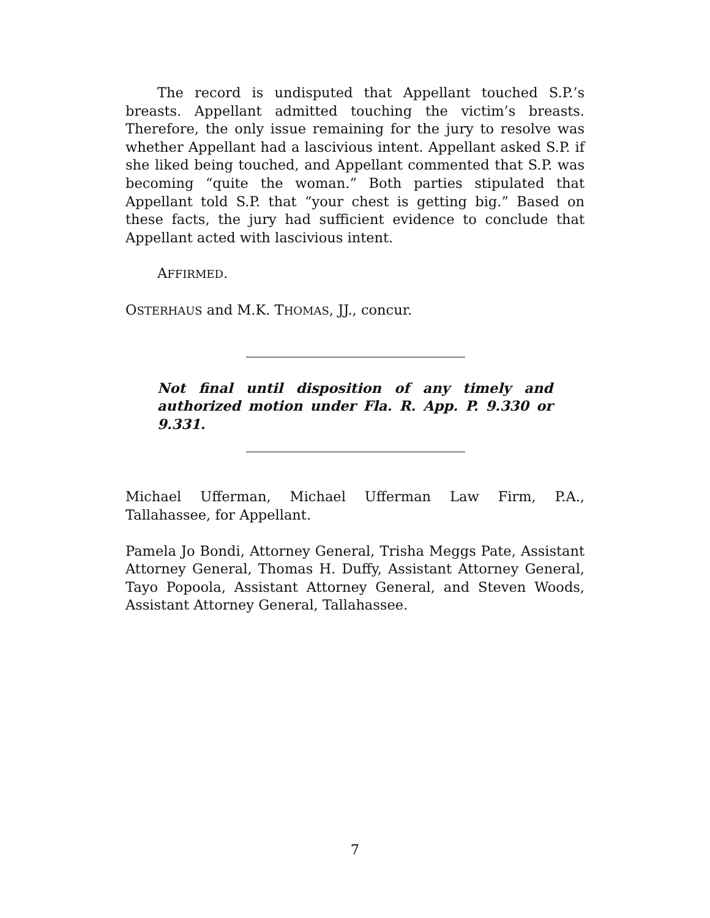The record is undisputed that Appellant touched S.P.’s breasts. Appellant admitted touching the victim’s breasts. Therefore, the only issue remaining for the jury to resolve was whether Appellant had a lascivious intent. Appellant asked S.P. if she liked being touched, and Appellant commented that S.P. was becoming “quite the woman.” Both parties stipulated that Appellant told S.P. that “your chest is getting big.” Based on these facts, the jury had sufficient evidence to conclude that Appellant acted with lascivious intent.
AFFIRMED.
OSTERHAUS and M.K. THOMAS, JJ., concur.
Not final until disposition of any timely and authorized motion under Fla. R. App. P. 9.330 or 9.331.
Michael Ufferman, Michael Ufferman Law Firm, P.A., Tallahassee, for Appellant.
Pamela Jo Bondi, Attorney General, Trisha Meggs Pate, Assistant Attorney General, Thomas H. Duffy, Assistant Attorney General, Tayo Popoola, Assistant Attorney General, and Steven Woods, Assistant Attorney General, Tallahassee.
7